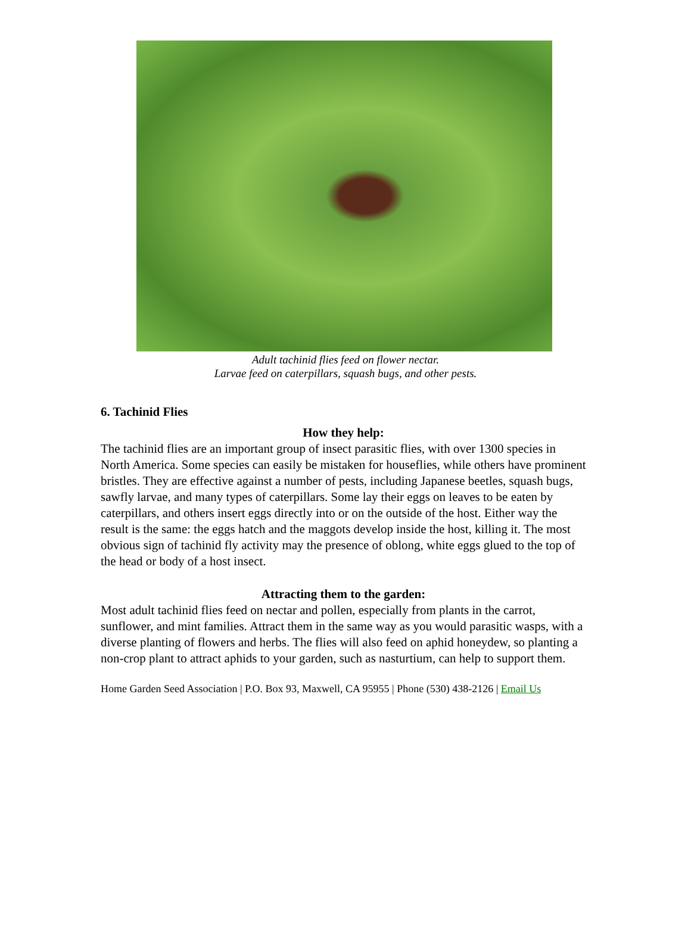Adult tachinid flies feed on flower nectar.
Larvae feed on caterpillars, squash bugs, and other pests.
6. Tachinid Flies
How they help:
The tachinid flies are an important group of insect parasitic flies, with over 1300 species in North America. Some species can easily be mistaken for houseflies, while others have prominent bristles. They are effective against a number of pests, including Japanese beetles, squash bugs, sawfly larvae, and many types of caterpillars. Some lay their eggs on leaves to be eaten by caterpillars, and others insert eggs directly into or on the outside of the host. Either way the result is the same: the eggs hatch and the maggots develop inside the host, killing it. The most obvious sign of tachinid fly activity may the presence of oblong, white eggs glued to the top of the head or body of a host insect.
Attracting them to the garden:
Most adult tachinid flies feed on nectar and pollen, especially from plants in the carrot, sunflower, and mint families. Attract them in the same way as you would parasitic wasps, with a diverse planting of flowers and herbs. The flies will also feed on aphid honeydew, so planting a non-crop plant to attract aphids to your garden, such as nasturtium, can help to support them.
Home Garden Seed Association | P.O. Box 93, Maxwell, CA 95955 | Phone (530) 438-2126 | Email Us